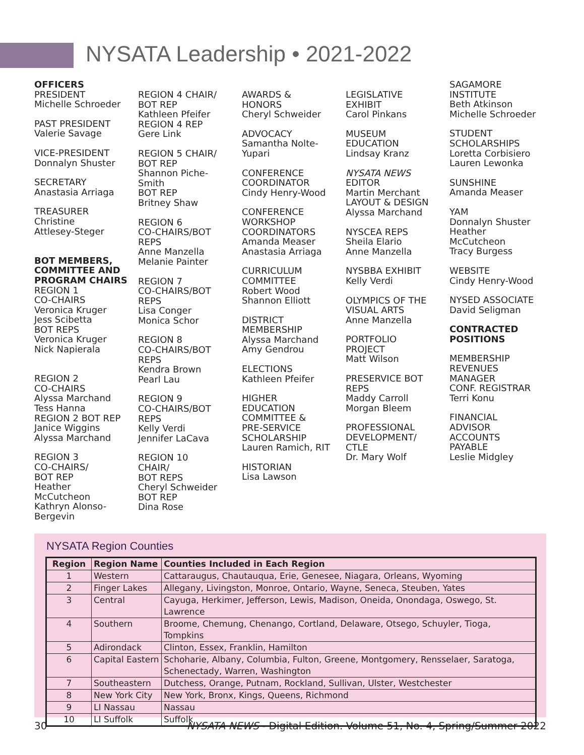NYSATA Leadership • 2021-2022
OFFICERS
PRESIDENT
Michelle Schroeder
PAST PRESIDENT
Valerie Savage
VICE-PRESIDENT
Donnalyn Shuster
SECRETARY
Anastasia Arriaga
TREASURER
Christine
Attlesey-Steger
BOT MEMBERS, COMMITTEE AND PROGRAM CHAIRS
REGION 1
CO-CHAIRS
Veronica Kruger
Jess Scibetta
BOT REPS
Veronica Kruger
Nick Napierala
REGION 2
CO-CHAIRS
Alyssa Marchand
Tess Hanna
REGION 2 BOT REP
Janice Wiggins
Alyssa Marchand
REGION 3
CO-CHAIRS/
BOT REP
Heather
McCutcheon
Kathryn Alonso-
Bergevin
REGION 4 CHAIR/
BOT REP
Kathleen Pfeifer
REGION 4 REP
Gere Link
REGION 5 CHAIR/
BOT REP
Shannon Piche-
Smith
BOT REP
Britney Shaw
REGION 6
CO-CHAIRS/BOT
REPS
Anne Manzella
Melanie Painter
REGION 7
CO-CHAIRS/BOT
REPS
Lisa Conger
Monica Schor
REGION 8
CO-CHAIRS/BOT
REPS
Kendra Brown
Pearl Lau
REGION 9
CO-CHAIRS/BOT
REPS
Kelly Verdi
Jennifer LaCava
REGION 10
CHAIR/
BOT REPS
Cheryl Schweider
BOT REP
Dina Rose
AWARDS &
HONORS
Cheryl Schweider
ADVOCACY
Samantha Nolte-
Yupari
CONFERENCE
COORDINATOR
Cindy Henry-Wood
CONFERENCE
WORKSHOP
COORDINATORS
Amanda Measer
Anastasia Arriaga
CURRICULUM
COMMITTEE
Robert Wood
Shannon Elliott
DISTRICT
MEMBERSHIP
Alyssa Marchand
Amy Gendrou
ELECTIONS
Kathleen Pfeifer
HIGHER
EDUCATION
COMMITTEE &
PRE-SERVICE
SCHOLARSHIP
Lauren Ramich, RIT
HISTORIAN
Lisa Lawson
LEGISLATIVE
EXHIBIT
Carol Pinkans
MUSEUM
EDUCATION
Lindsay Kranz
NYSATA NEWS
EDITOR
Martin Merchant
LAYOUT & DESIGN
Alyssa Marchand
NYSCEA REPS
Sheila Elario
Anne Manzella
NYSBBA EXHIBIT
Kelly Verdi
OLYMPICS OF THE
VISUAL ARTS
Anne Manzella
PORTFOLIO
PROJECT
Matt Wilson
PRESERVICE BOT
REPS
Maddy Carroll
Morgan Bleem
PROFESSIONAL
DEVELOPMENT/
CTLE
Dr. Mary Wolf
SAGAMORE
INSTITUTE
Beth Atkinson
Michelle Schroeder
STUDENT
SCHOLARSHIPS
Loretta Corbisiero
Lauren Lewonka
SUNSHINE
Amanda Measer
YAM
Donnalyn Shuster
Heather
McCutcheon
Tracy Burgess
WEBSITE
Cindy Henry-Wood
NYSED ASSOCIATE
David Seligman
CONTRACTED POSITIONS
MEMBERSHIP
REVENUES
MANAGER
CONF. REGISTRAR
Terri Konu
FINANCIAL
ADVISOR
ACCOUNTS
PAYABLE
Leslie Midgley
NYSATA Region Counties
| Region | Region Name | Counties Included in Each Region |
| --- | --- | --- |
| 1 | Western | Cattaraugus, Chautauqua, Erie, Genesee, Niagara, Orleans, Wyoming |
| 2 | Finger Lakes | Allegany, Livingston, Monroe, Ontario, Wayne, Seneca, Steuben, Yates |
| 3 | Central | Cayuga, Herkimer, Jefferson, Lewis, Madison, Oneida, Onondaga, Oswego, St. Lawrence |
| 4 | Southern | Broome, Chemung, Chenango, Cortland, Delaware, Otsego, Schuyler, Tioga, Tompkins |
| 5 | Adirondack | Clinton, Essex, Franklin, Hamilton |
| 6 | Capital Eastern | Schoharie, Albany, Columbia, Fulton, Greene, Montgomery, Rensselaer, Saratoga, Schenectady, Warren, Washington |
| 7 | Southeastern | Dutchess, Orange, Putnam, Rockland, Sullivan, Ulster, Westchester |
| 8 | New York City | New York, Bronx, Kings, Queens, Richmond |
| 9 | LI Nassau | Nassau |
| 10 | LI Suffolk | Suffolk |
30 NYSATA NEWS - Digital Edition. Volume 51, No. 4, Spring/Summer 2022